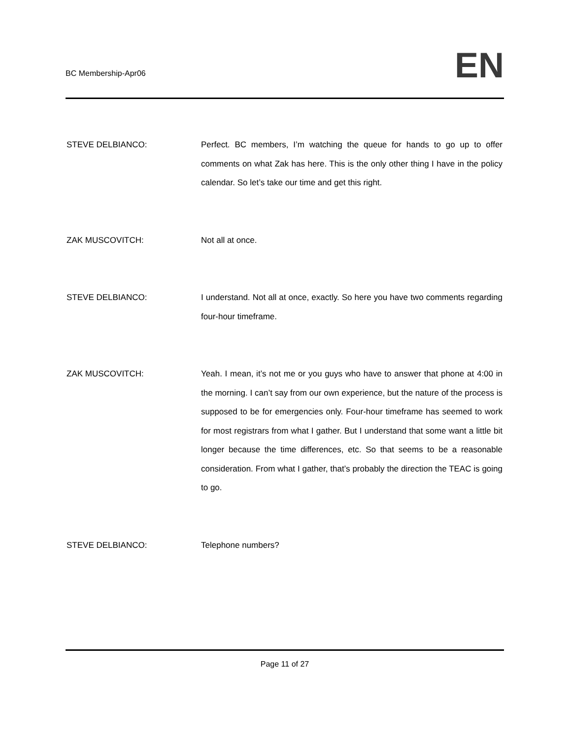BC Membership-Apr06
EN
STEVE DELBIANCO: Perfect. BC members, I’m watching the queue for hands to go up to offer comments on what Zak has here. This is the only other thing I have in the policy calendar. So let’s take our time and get this right.
ZAK MUSCOVITCH: Not all at once.
STEVE DELBIANCO: I understand. Not all at once, exactly. So here you have two comments regarding four-hour timeframe.
ZAK MUSCOVITCH: Yeah. I mean, it’s not me or you guys who have to answer that phone at 4:00 in the morning. I can’t say from our own experience, but the nature of the process is supposed to be for emergencies only. Four-hour timeframe has seemed to work for most registrars from what I gather. But I understand that some want a little bit longer because the time differences, etc. So that seems to be a reasonable consideration. From what I gather, that’s probably the direction the TEAC is going to go.
STEVE DELBIANCO: Telephone numbers?
Page 11 of 27